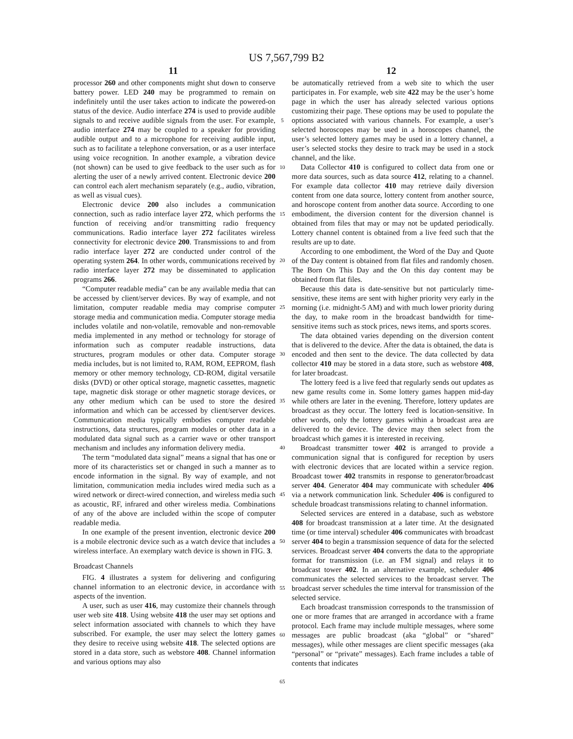US 7,567,799 B2
11 12
processor 260 and other components might shut down to conserve battery power. LED 240 may be programmed to remain on indefinitely until the user takes action to indicate the powered-on status of the device. Audio interface 274 is used to provide audible signals to and receive audible signals from the user. For example, audio interface 274 may be coupled to a speaker for providing audible output and to a microphone for receiving audible input, such as to facilitate a telephone conversation, or as a user interface using voice recognition. In another example, a vibration device (not shown) can be used to give feedback to the user such as for alerting the user of a newly arrived content. Electronic device 200 can control each alert mechanism separately (e.g., audio, vibration, as well as visual cues).
Electronic device 200 also includes a communication connection, such as radio interface layer 272, which performs the function of receiving and/or transmitting radio frequency communications. Radio interface layer 272 facilitates wireless connectivity for electronic device 200. Transmissions to and from radio interface layer 272 are conducted under control of the operating system 264. In other words, communications received by radio interface layer 272 may be disseminated to application programs 266.
“Computer readable media” can be any available media that can be accessed by client/server devices. By way of example, and not limitation, computer readable media may comprise computer storage media and communication media. Computer storage media includes volatile and non-volatile, removable and non-removable media implemented in any method or technology for storage of information such as computer readable instructions, data structures, program modules or other data. Computer storage media includes, but is not limited to, RAM, ROM, EEPROM, flash memory or other memory technology, CD-ROM, digital versatile disks (DVD) or other optical storage, magnetic cassettes, magnetic tape, magnetic disk storage or other magnetic storage devices, or any other medium which can be used to store the desired information and which can be accessed by client/server devices. Communication media typically embodies computer readable instructions, data structures, program modules or other data in a modulated data signal such as a carrier wave or other transport mechanism and includes any information delivery media.
The term “modulated data signal” means a signal that has one or more of its characteristics set or changed in such a manner as to encode information in the signal. By way of example, and not limitation, communication media includes wired media such as a wired network or direct-wired connection, and wireless media such as acoustic, RF, infrared and other wireless media. Combinations of any of the above are included within the scope of computer readable media.
In one example of the present invention, electronic device 200 is a mobile electronic device such as a watch device that includes a wireless interface. An exemplary watch device is shown in FIG. 3.
Broadcast Channels
FIG. 4 illustrates a system for delivering and configuring channel information to an electronic device, in accordance with aspects of the invention.
A user, such as user 416, may customize their channels through user web site 418. Using website 418 the user may set options and select information associated with channels to which they have subscribed. For example, the user may select the lottery games they desire to receive using website 418. The selected options are stored in a data store, such as webstore 408. Channel information and various options may also
5
10
15
20
25
30
35
40
45
50
55
60
65
be automatically retrieved from a web site to which the user participates in. For example, web site 422 may be the user’s home page in which the user has already selected various options customizing their page. These options may be used to populate the options associated with various channels. For example, a user’s selected horoscopes may be used in a horoscopes channel, the user’s selected lottery games may be used in a lottery channel, a user’s selected stocks they desire to track may be used in a stock channel, and the like.
Data Collector 410 is configured to collect data from one or more data sources, such as data source 412, relating to a channel. For example data collector 410 may retrieve daily diversion content from one data source, lottery content from another source, and horoscope content from another data source. According to one embodiment, the diversion content for the diversion channel is obtained from files that may or may not be updated periodically. Lottery channel content is obtained from a live feed such that the results are up to date.
According to one embodiment, the Word of the Day and Quote of the Day content is obtained from flat files and randomly chosen. The Born On This Day and the On this day content may be obtained from flat files.
Because this data is date-sensitive but not particularly time-sensitive, these items are sent with higher priority very early in the morning (i.e. midnight-5 AM) and with much lower priority during the day, to make room in the broadcast bandwidth for time-sensitive items such as stock prices, news items, and sports scores.
The data obtained varies depending on the diversion content that is delivered to the device. After the data is obtained, the data is encoded and then sent to the device. The data collected by data collector 410 may be stored in a data store, such as webstore 408, for later broadcast.
The lottery feed is a live feed that regularly sends out updates as new game results come in. Some lottery games happen mid-day while others are later in the evening. Therefore, lottery updates are broadcast as they occur. The lottery feed is location-sensitive. In other words, only the lottery games within a broadcast area are delivered to the device. The device may then select from the broadcast which games it is interested in receiving.
Broadcast transmitter tower 402 is arranged to provide a communication signal that is configured for reception by users with electronic devices that are located within a service region. Broadcast tower 402 transmits in response to generator/broadcast server 404. Generator 404 may communicate with scheduler 406 via a network communication link. Scheduler 406 is configured to schedule broadcast transmissions relating to channel information.
Selected services are entered in a database, such as webstore 408 for broadcast transmission at a later time. At the designated time (or time interval) scheduler 406 communicates with broadcast server 404 to begin a transmission sequence of data for the selected services. Broadcast server 404 converts the data to the appropriate format for transmission (i.e. an FM signal) and relays it to broadcast tower 402. In an alternative example, scheduler 406 communicates the selected services to the broadcast server. The broadcast server schedules the time interval for transmission of the selected service.
Each broadcast transmission corresponds to the transmission of one or more frames that are arranged in accordance with a frame protocol. Each frame may include multiple messages, where some messages are public broadcast (aka “global” or “shared” messages), while other messages are client specific messages (aka “personal” or “private” messages). Each frame includes a table of contents that indicates